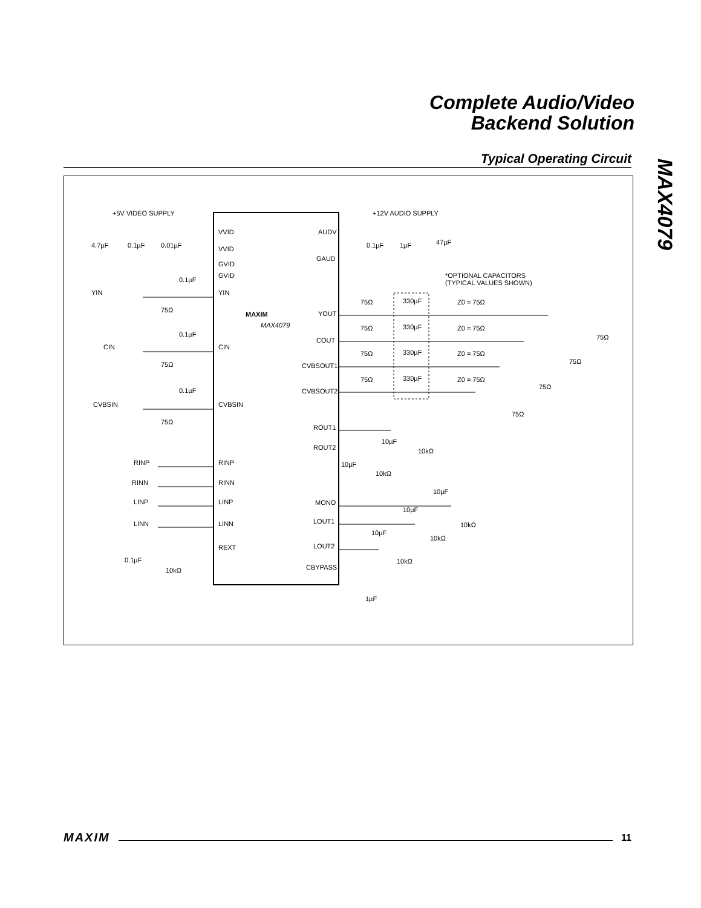Complete Audio/Video
Backend Solution
Typical Operating Circuit
MAX4079
+5V VIDEO SUPPLY
+12V AUDIO SUPPLY
VVID
VVID
GVID
GVID
YIN
CIN
CVBSIN
RINP
RINN
LINP
LINN
REXT
AUDV
GAUD
YOUT
COUT
CVBSOUT1
CVBSOUT2
ROUT1
ROUT2
MONO
LOUT1
LOUT2
CBYPASS
MAXIM
MAX4079
YIN
CIN
CVBSIN
RINP
RINN
LINP
LINN
4.7µF
0.1µF
0.01µF
0.1µF
0.1µF
0.1µF
75Ω
75Ω
75Ω
0.1µF
10kΩ
0.1µF
1µF
47µF
*OPTIONAL CAPACITORS
(TYPICAL VALUES SHOWN)
75Ω
330µF
Z0 = 75Ω
75Ω
330µF
Z0 = 75Ω
75Ω
330µF
Z0 = 75Ω
75Ω
330µF
Z0 = 75Ω
75Ω
75Ω
75Ω
75Ω
10µF
10kΩ
10µF
10kΩ
10µF
10kΩ
10µF
10kΩ
10µF
10kΩ
1µF
MAXIM 11